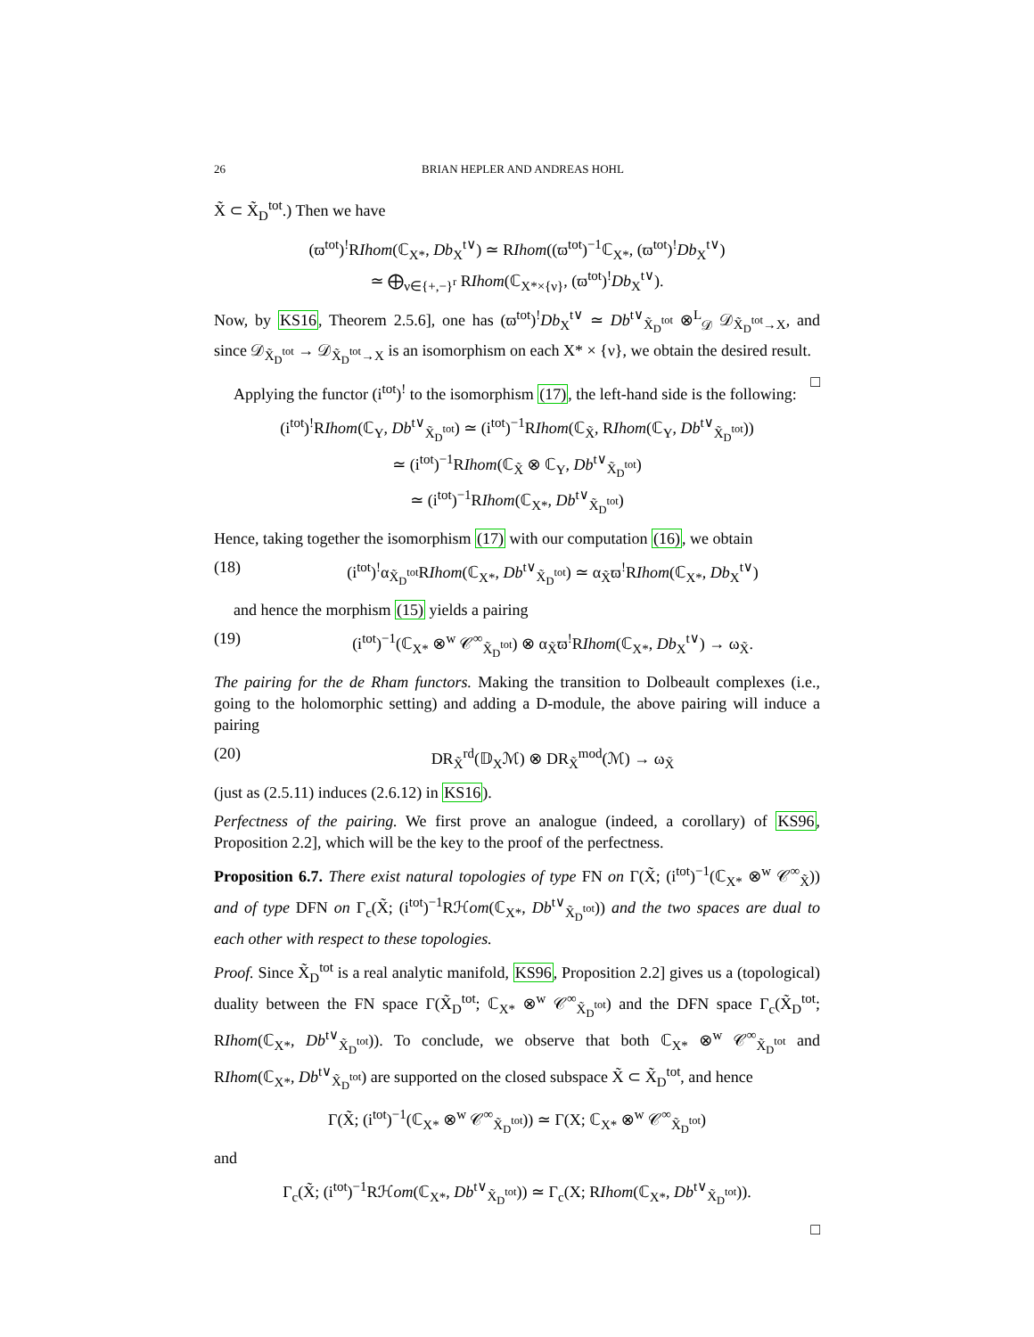26 BRIAN HEPLER AND ANDREAS HOHL
X̃ ⊂ X̃<sub>D</sub><sup>tot</sup>.) Then we have
(ϖ<sup>tot</sup>)<sup>!</sup>RIhom(ℂ<sub>X*</sub>, Db<sub>X</sub><sup>t∨</sup>) ≃ RIhom((ϖ<sup>tot</sup>)<sup>−1</sup>ℂ<sub>X*</sub>, (ϖ<sup>tot</sup>)<sup>!</sup>Db<sub>X</sub><sup>t∨</sup>)
≃ ⨁<sub>ν∈{+,−}<sup>r</sup></sub> RIhom(ℂ<sub>X*×{ν}</sub>, (ϖ<sup>tot</sup>)<sup>!</sup>Db<sub>X</sub><sup>t∨</sup>).
Now, by KS16, Theorem 2.5.6], one has (ϖ<sup>tot</sup>)<sup>!</sup>Db<sub>X</sub><sup>t∨</sup> ≃ Db<sup>t∨</sup><sub>X̃<sub>D</sub><sup>tot</sup></sub> ⊗<sup>L</sup><sub>𝒟</sub> 𝒟<sub>X̃<sub>D</sub><sup>tot</sup>→X</sub>, and since 𝒟<sub>X̃<sub>D</sub><sup>tot</sup></sub> → 𝒟<sub>X̃<sub>D</sub><sup>tot</sup>→X</sub> is an isomorphism on each X* × {ν}, we obtain the desired result. □
Applying the functor (i<sup>tot</sup>)<sup>!</sup> to the isomorphism (17), the left-hand side is the following:
(i<sup>tot</sup>)<sup>!</sup>RIhom(ℂ<sub>Y</sub>, Db<sup>t∨</sup><sub>X̃<sub>D</sub><sup>tot</sup></sub>) ≃ (i<sup>tot</sup>)<sup>−1</sup>RIhom(ℂ<sub>X̃</sub>, RIhom(ℂ<sub>Y</sub>, Db<sup>t∨</sup><sub>X̃<sub>D</sub><sup>tot</sup></sub>))
≃ (i<sup>tot</sup>)<sup>−1</sup>RIhom(ℂ<sub>X̃</sub> ⊗ ℂ<sub>Y</sub>, Db<sup>t∨</sup><sub>X̃<sub>D</sub><sup>tot</sup></sub>)
≃ (i<sup>tot</sup>)<sup>−1</sup>RIhom(ℂ<sub>X*</sub>, Db<sup>t∨</sup><sub>X̃<sub>D</sub><sup>tot</sup></sub>)
Hence, taking together the isomorphism (17) with our computation (16), we obtain
(18) (i<sup>tot</sup>)<sup>!</sup>α<sub>X̃<sub>D</sub><sup>tot</sup></sub>RIhom(ℂ<sub>X*</sub>, Db<sup>t∨</sup><sub>X̃<sub>D</sub><sup>tot</sup></sub>) ≃ α<sub>X̃</sub>ϖ<sup>!</sup>RIhom(ℂ<sub>X*</sub>, Db<sub>X</sub><sup>t∨</sup>)
and hence the morphism (15) yields a pairing
(19) (i<sup>tot</sup>)<sup>−1</sup>(ℂ<sub>X*</sub> ⊗<sup>w</sup> 𝒞<sup>∞</sup><sub>X̃<sub>D</sub><sup>tot</sup></sub>) ⊗ α<sub>X̃</sub>ϖ<sup>!</sup>RIhom(ℂ<sub>X*</sub>, Db<sub>X</sub><sup>t∨</sup>) → ω<sub>X̃</sub>.
The pairing for the de Rham functors. Making the transition to Dolbeault complexes (i.e., going to the holomorphic setting) and adding a D-module, the above pairing will induce a pairing
(20) DR<sub>X̃</sub><sup>rd</sup>(𝔻<sub>X</sub>ℳ) ⊗ DR<sub>X̃</sub><sup>mod</sup>(ℳ) → ω<sub>X̃</sub>
(just as (2.5.11) induces (2.6.12) in KS16).
Perfectness of the pairing. We first prove an analogue (indeed, a corollary) of KS96, Proposition 2.2], which will be the key to the proof of the perfectness.
Proposition 6.7. There exist natural topologies of type FN on Γ(X̃; (i<sup>tot</sup>)<sup>−1</sup>(ℂ<sub>X*</sub> ⊗<sup>w</sup> 𝒞<sup>∞</sup><sub>X̃</sub>)) and of type DFN on Γ<sub>c</sub>(X̃; (i<sup>tot</sup>)<sup>−1</sup>Rℋom(ℂ<sub>X*</sub>, Db<sup>t∨</sup><sub>X̃<sub>D</sub><sup>tot</sup></sub>)) and the two spaces are dual to each other with respect to these topologies.
Proof. Since X̃<sub>D</sub><sup>tot</sup> is a real analytic manifold, KS96, Proposition 2.2] gives us a (topological) duality between the FN space Γ(X̃<sub>D</sub><sup>tot</sup>; ℂ<sub>X*</sub> ⊗<sup>w</sup> 𝒞<sup>∞</sup><sub>X̃<sub>D</sub><sup>tot</sup></sub>) and the DFN space Γ<sub>c</sub>(X̃<sub>D</sub><sup>tot</sup>; RIhom(ℂ<sub>X*</sub>, Db<sup>t∨</sup><sub>X̃<sub>D</sub><sup>tot</sup></sub>)). To conclude, we observe that both ℂ<sub>X*</sub> ⊗<sup>w</sup> 𝒞<sup>∞</sup><sub>X̃<sub>D</sub><sup>tot</sup></sub> and RIhom(ℂ<sub>X*</sub>, Db<sup>t∨</sup><sub>X̃<sub>D</sub><sup>tot</sup></sub>) are supported on the closed subspace X̃ ⊂ X̃<sub>D</sub><sup>tot</sup>, and hence
Γ(X̃; (i<sup>tot</sup>)<sup>−1</sup>(ℂ<sub>X*</sub> ⊗<sup>w</sup> 𝒞<sup>∞</sup><sub>X̃<sub>D</sub><sup>tot</sup></sub>)) ≃ Γ(X; ℂ<sub>X*</sub> ⊗<sup>w</sup> 𝒞<sup>∞</sup><sub>X̃<sub>D</sub><sup>tot</sup></sub>)
and
Γ<sub>c</sub>(X̃; (i<sup>tot</sup>)<sup>−1</sup>Rℋom(ℂ<sub>X*</sub>, Db<sup>t∨</sup><sub>X̃<sub>D</sub><sup>tot</sup></sub>)) ≃ Γ<sub>c</sub>(X; RIhom(ℂ<sub>X*</sub>, Db<sup>t∨</sup><sub>X̃<sub>D</sub><sup>tot</sup></sub>)).
□